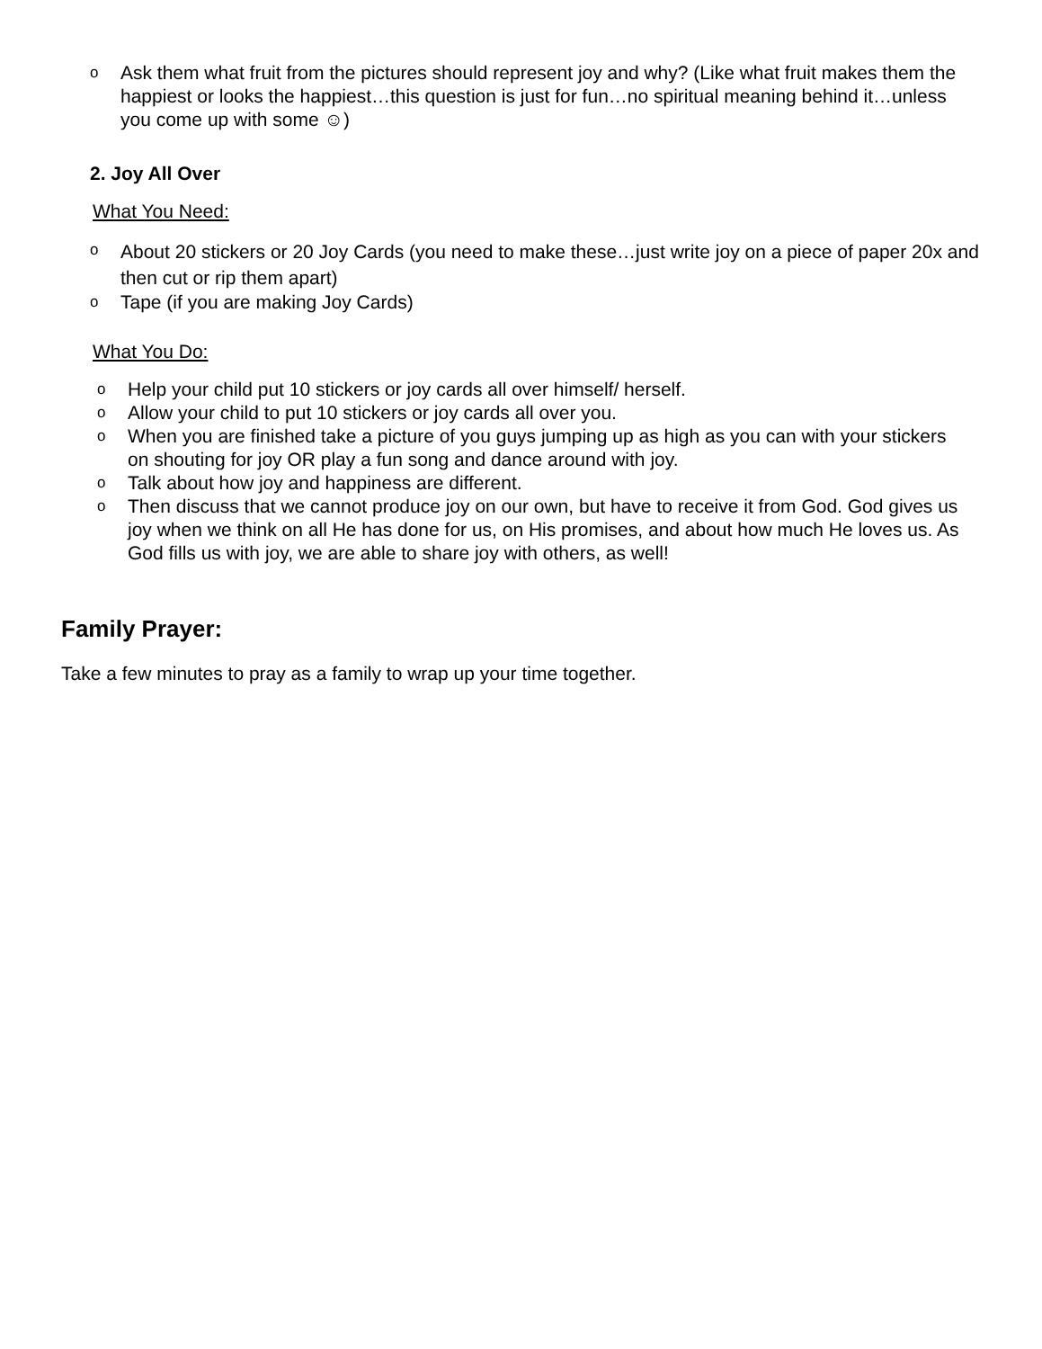o
Ask them what fruit from the pictures should represent joy and why? (Like what fruit makes them the happiest or looks the happiest…this question is just for fun…no spiritual meaning behind it…unless you come up with some ☺)
2. Joy All Over
What You Need:
o
About 20 stickers or 20 Joy Cards (you need to make these…just write joy on a piece of paper 20x and then cut or rip them apart)
o
Tape (if you are making Joy Cards)
What You Do:
o
Help your child put 10 stickers or joy cards all over himself/ herself.
o
Allow your child to put 10 stickers or joy cards all over you.
o
When you are finished take a picture of you guys jumping up as high as you can with your stickers on shouting for joy OR play a fun song and dance around with joy.
o
Talk about how joy and happiness are different.
o
Then discuss that we cannot produce joy on our own, but have to receive it from God. God gives us joy when we think on all He has done for us, on His promises, and about how much He loves us. As God fills us with joy, we are able to share joy with others, as well!
Family Prayer:
Take a few minutes to pray as a family to wrap up your time together.